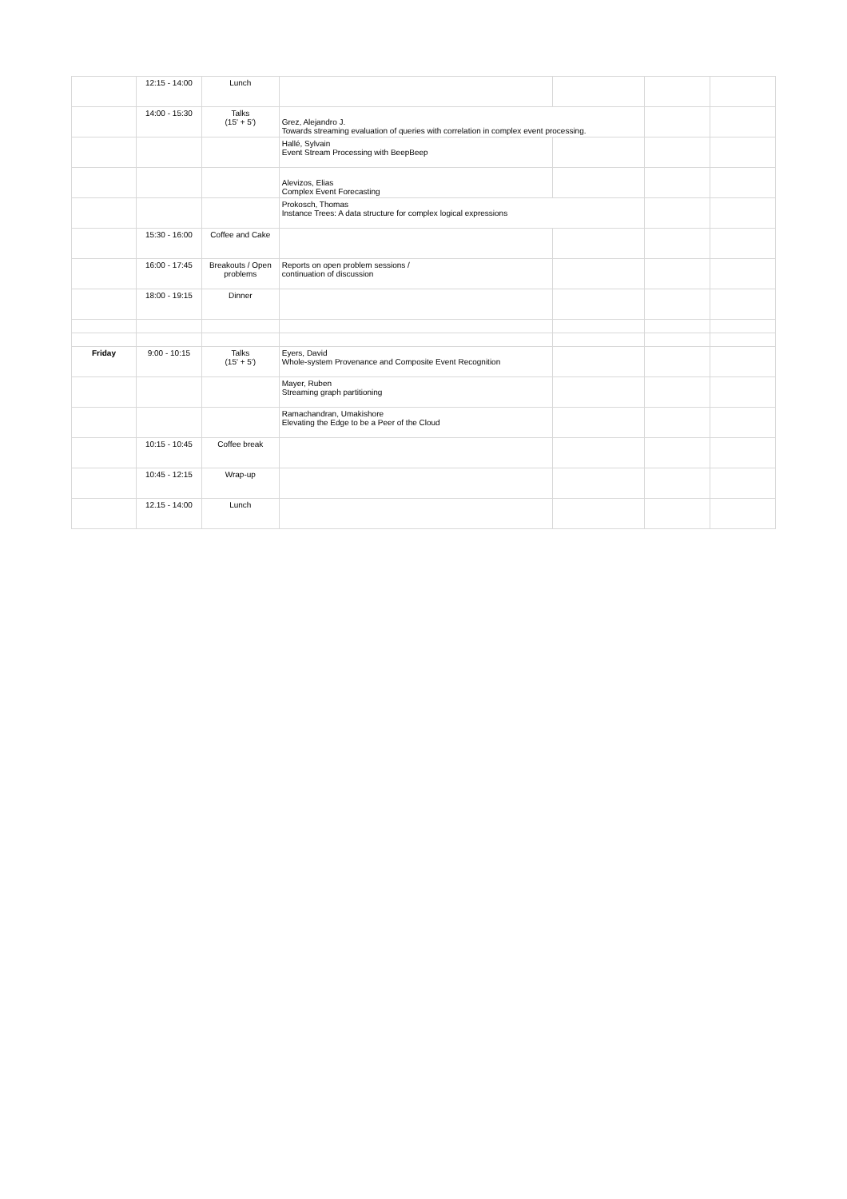| | 12:15 - 14:00 | Lunch | | | | |
| | 14:00 - 15:30 | Talks (15' + 5') | Grez, Alejandro J. Towards streaming evaluation of queries with correlation in complex event processing. | | | |
| | | | Hallé, Sylvain Event Stream Processing with BeepBeep | | | |
| | | | Alevizos, Elias Complex Event Forecasting | | | |
| | | | Prokosch, Thomas Instance Trees: A data structure for complex logical expressions | | | |
| | 15:30 - 16:00 | Coffee and Cake | | | | |
| | 16:00 - 17:45 | Breakouts / Open problems | Reports on open problem sessions / continuation of discussion | | | |
| | 18:00 - 19:15 | Dinner | | | | |
| Friday | 9:00 - 10:15 | Talks (15' + 5') | Eyers, David Whole-system Provenance and Composite Event Recognition | | | |
| | | | Mayer, Ruben Streaming graph partitioning | | | |
| | | | Ramachandran, Umakishore Elevating the Edge to be a Peer of the Cloud | | | |
| | 10:15 - 10:45 | Coffee break | | | | |
| | 10:45 - 12:15 | Wrap-up | | | | |
| | 12.15 - 14:00 | Lunch | | | | |